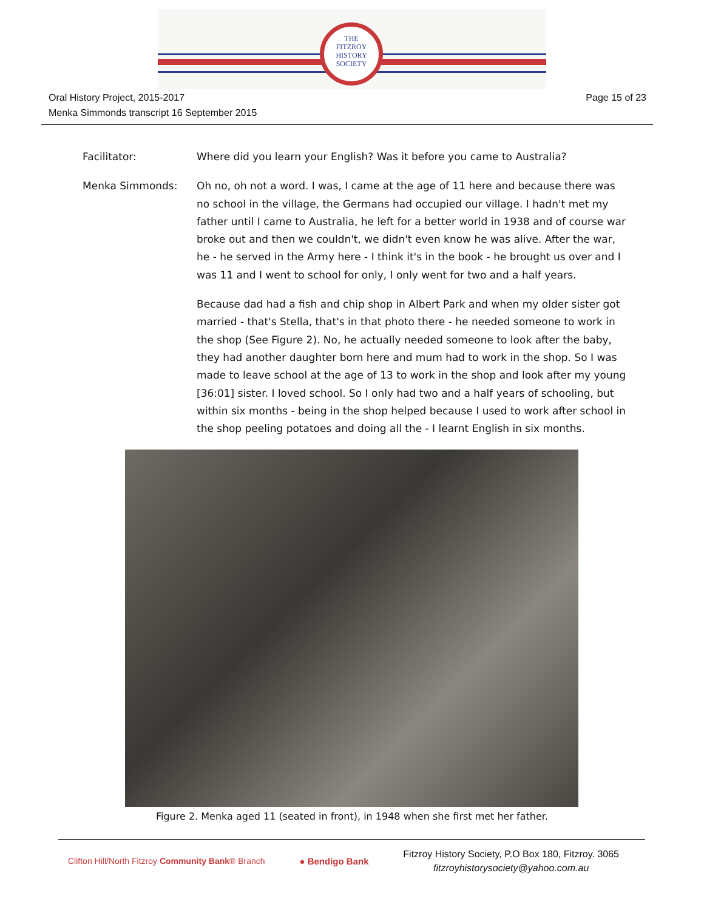THE
FITZROY
HISTORY
SOCIETY
Oral History Project, 2015-2017
Menka Simmonds transcript 16 September 2015
Page 15 of 23
Facilitator: Where did you learn your English? Was it before you came to Australia?
Menka Simmonds: Oh no, oh not a word. I was, I came at the age of 11 here and because there was no school in the village, the Germans had occupied our village. I hadn't met my father until I came to Australia, he left for a better world in 1938 and of course war broke out and then we couldn't, we didn't even know he was alive. After the war, he - he served in the Army here - I think it's in the book - he brought us over and I was 11 and I went to school for only, I only went for two and a half years.
Because dad had a fish and chip shop in Albert Park and when my older sister got married - that's Stella, that's in that photo there - he needed someone to work in the shop (See Figure 2). No, he actually needed someone to look after the baby, they had another daughter born here and mum had to work in the shop. So I was made to leave school at the age of 13 to work in the shop and look after my young [36:01] sister. I loved school. So I only had two and a half years of schooling, but within six months - being in the shop helped because I used to work after school in the shop peeling potatoes and doing all the - I learnt English in six months.
Figure 2. Menka aged 11 (seated in front), in 1948 when she first met her father.
Clifton Hill/North Fitzroy Community Bank® Branch
● Bendigo Bank
Fitzroy History Society, P.O Box 180, Fitzroy. 3065
fitzroyhistorysociety@yahoo.com.au